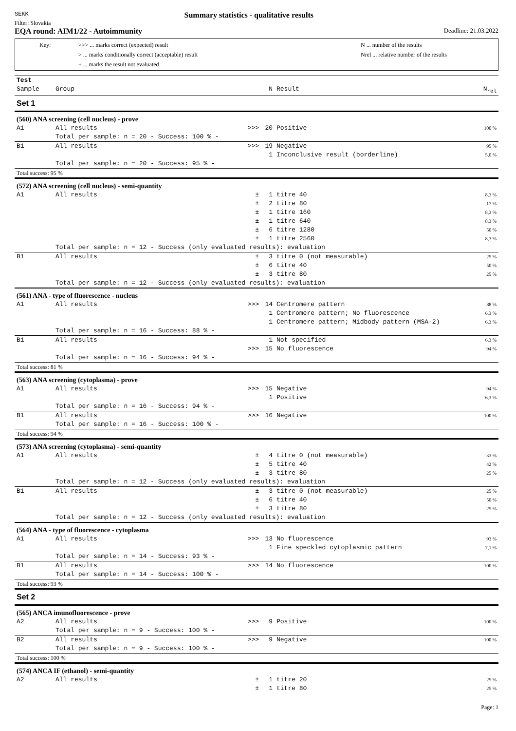SEKK Summary statistics - qualitative results
Filter: Slovakia
EQA round: AIM1/22 - Autoimmunity Deadline: 21.03.2022
Key: >>> ... marks correct (expected) result
> ... marks conditionally correct (acceptable) result
± ... marks the result not evaluated
N ... number of the results
Nrel ... relative number of the results
| Test | | | | | |
| Sample | Group | | N | Result | N<sub>rel</sub> |
| Set 1 | | | | | |
| (560) ANA screening (cell nucleus) - prove | | | | | |
| A1 | All results | >>> | 20 | Positive | 100 % |
| | Total per sample: n = 20 - Success: 100 % - | | | | |
| B1 | All results | >>> | 19 | Negative | 95 % |
| | | | 1 | Inconclusive result (borderline) | 5,0 % |
| | Total per sample: n = 20 - Success: 95 % - | | | | |
| Total success: 95 % | | | | | |
| (572) ANA screening (cell nucleus) - semi-quantity | | | | | |
| A1 | All results | ± | 1 | titre 40 | 8,3 % |
| | | ± | 2 | titre 80 | 17 % |
| | | ± | 1 | titre 160 | 8,3 % |
| | | ± | 1 | titre 640 | 8,3 % |
| | | ± | 6 | titre 1280 | 50 % |
| | | ± | 1 | titre 2560 | 8,3 % |
| | Total per sample: n = 12 - Success (only evaluated results): evaluation | | | | |
| B1 | All results | ± | 3 | titre 0 (not measurable) | 25 % |
| | | ± | 6 | titre 40 | 50 % |
| | | ± | 3 | titre 80 | 25 % |
| | Total per sample: n = 12 - Success (only evaluated results): evaluation | | | | |
| (561) ANA - type of fluorescence - nucleus | | | | | |
| A1 | All results | >>> | 14 | Centromere pattern | 88 % |
| | | | 1 | Centromere pattern; No fluorescence | 6,3 % |
| | | | 1 | Centromere pattern; Midbody pattern (MSA-2) | 6,3 % |
| | Total per sample: n = 16 - Success: 88 % - | | | | |
| B1 | All results | | 1 | Not specified | 6,3 % |
| | | >>> | 15 | No fluorescence | 94 % |
| | Total per sample: n = 16 - Success: 94 % - | | | | |
| Total success: 81 % | | | | | |
| (563) ANA screening (cytoplasma) - prove | | | | | |
| A1 | All results | >>> | 15 | Negative | 94 % |
| | | | 1 | Positive | 6,3 % |
| | Total per sample: n = 16 - Success: 94 % - | | | | |
| B1 | All results | >>> | 16 | Negative | 100 % |
| | Total per sample: n = 16 - Success: 100 % - | | | | |
| Total success: 94 % | | | | | |
| (573) ANA screening (cytoplasma) - semi-quantity | | | | | |
| A1 | All results | ± | 4 | titre 0 (not measurable) | 33 % |
| | | ± | 5 | titre 40 | 42 % |
| | | ± | 3 | titre 80 | 25 % |
| | Total per sample: n = 12 - Success (only evaluated results): evaluation | | | | |
| B1 | All results | ± | 3 | titre 0 (not measurable) | 25 % |
| | | ± | 6 | titre 40 | 50 % |
| | | ± | 3 | titre 80 | 25 % |
| | Total per sample: n = 12 - Success (only evaluated results): evaluation | | | | |
| (564) ANA - type of fluorescence - cytoplasma | | | | | |
| A1 | All results | >>> | 13 | No fluorescence | 93 % |
| | | | 1 | Fine speckled cytoplasmic pattern | 7,1 % |
| | Total per sample: n = 14 - Success: 93 % - | | | | |
| B1 | All results | >>> | 14 | No fluorescence | 100 % |
| | Total per sample: n = 14 - Success: 100 % - | | | | |
| Total success: 93 % | | | | | |
| Set 2 | | | | | |
| (565) ANCA imunofluorescence - prove | | | | | |
| A2 | All results | >>> | 9 | Positive | 100 % |
| | Total per sample: n = 9 - Success: 100 % - | | | | |
| B2 | All results | >>> | 9 | Negative | 100 % |
| | Total per sample: n = 9 - Success: 100 % - | | | | |
| Total success: 100 % | | | | | |
| (574) ANCA IF (ethanol) - semi-quantity | | | | | |
| A2 | All results | ± | 1 | titre 20 | 25 % |
| | | ± | 1 | titre 80 | 25 % |
Page: 1